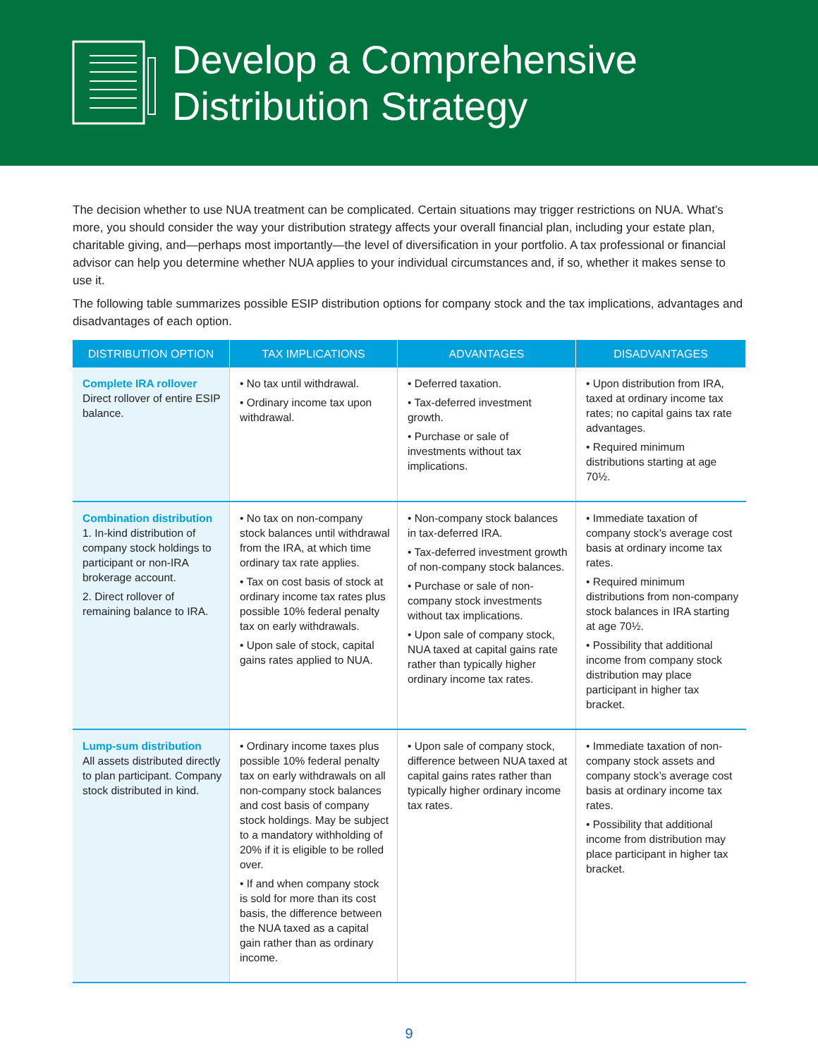Develop a Comprehensive
Distribution Strategy
The decision whether to use NUA treatment can be complicated. Certain situations may trigger restrictions on NUA. What’s more, you should consider the way your distribution strategy affects your overall financial plan, including your estate plan, charitable giving, and—perhaps most importantly—the level of diversification in your portfolio. A tax professional or financial advisor can help you determine whether NUA applies to your individual circumstances and, if so, whether it makes sense to use it.
The following table summarizes possible ESIP distribution options for company stock and the tax implications, advantages and disadvantages of each option.
| DISTRIBUTION OPTION | TAX IMPLICATIONS | ADVANTAGES | DISADVANTAGES |
| --- | --- | --- | --- |
| Complete IRA rollover Direct rollover of entire ESIP balance. | • No tax until withdrawal. • Ordinary income tax upon withdrawal. | • Deferred taxation. • Tax-deferred investment growth. • Purchase or sale of investments without tax implications. | • Upon distribution from IRA, taxed at ordinary income tax rates; no capital gains tax rate advantages. • Required minimum distributions starting at age 70½. |
| Combination distribution 1. In-kind distribution of company stock holdings to participant or non-IRA brokerage account. 2. Direct rollover of remaining balance to IRA. | • No tax on non-company stock balances until withdrawal from the IRA, at which time ordinary tax rate applies. • Tax on cost basis of stock at ordinary income tax rates plus possible 10% federal penalty tax on early withdrawals. • Upon sale of stock, capital gains rates applied to NUA. | • Non-company stock balances in tax-deferred IRA. • Tax-deferred investment growth of non-company stock balances. • Purchase or sale of non-company stock investments without tax implications. • Upon sale of company stock, NUA taxed at capital gains rate rather than typically higher ordinary income tax rates. | • Immediate taxation of company stock’s average cost basis at ordinary income tax rates. • Required minimum distributions from non-company stock balances in IRA starting at age 70½. • Possibility that additional income from company stock distribution may place participant in higher tax bracket. |
| Lump-sum distribution All assets distributed directly to plan participant. Company stock distributed in kind. | • Ordinary income taxes plus possible 10% federal penalty tax on early withdrawals on all non-company stock balances and cost basis of company stock holdings. May be subject to a mandatory withholding of 20% if it is eligible to be rolled over. • If and when company stock is sold for more than its cost basis, the difference between the NUA taxed as a capital gain rather than as ordinary income. | • Upon sale of company stock, difference between NUA taxed at capital gains rates rather than typically higher ordinary income tax rates. | • Immediate taxation of non-company stock assets and company stock’s average cost basis at ordinary income tax rates. • Possibility that additional income from distribution may place participant in higher tax bracket. |
9